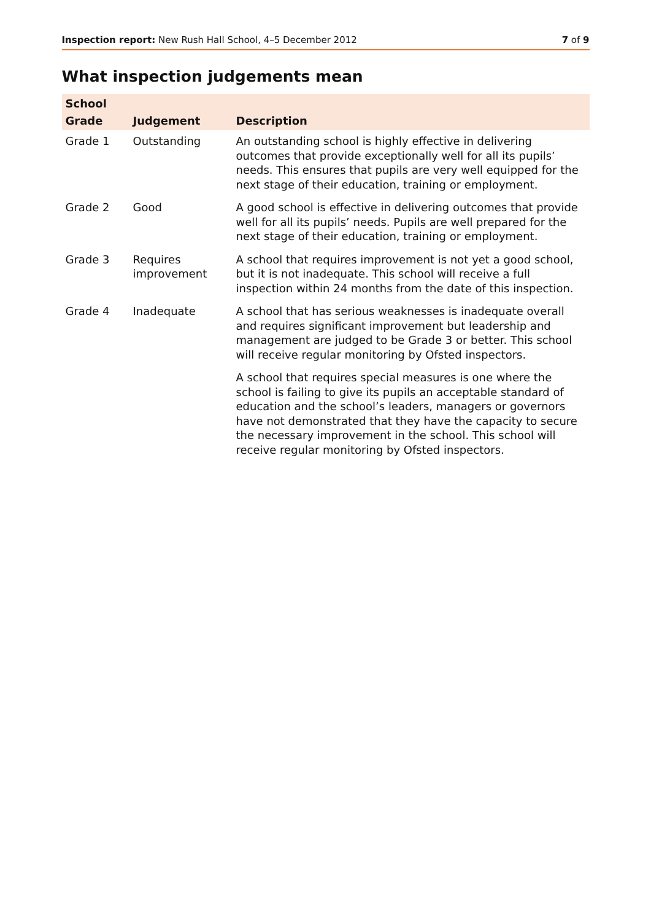Inspection report: New Rush Hall School, 4–5 December 2012
7 of 9
What inspection judgements mean
| School | | |
| --- | --- | --- |
| Grade | Judgement | Description |
| Grade 1 | Outstanding | An outstanding school is highly effective in delivering outcomes that provide exceptionally well for all its pupils’ needs. This ensures that pupils are very well equipped for the next stage of their education, training or employment. |
| Grade 2 | Good | A good school is effective in delivering outcomes that provide well for all its pupils’ needs. Pupils are well prepared for the next stage of their education, training or employment. |
| Grade 3 | Requires improvement | A school that requires improvement is not yet a good school, but it is not inadequate. This school will receive a full inspection within 24 months from the date of this inspection. |
| Grade 4 | Inadequate | A school that has serious weaknesses is inadequate overall and requires significant improvement but leadership and management are judged to be Grade 3 or better. This school will receive regular monitoring by Ofsted inspectors. |
| | | A school that requires special measures is one where the school is failing to give its pupils an acceptable standard of education and the school’s leaders, managers or governors have not demonstrated that they have the capacity to secure the necessary improvement in the school. This school will receive regular monitoring by Ofsted inspectors. |